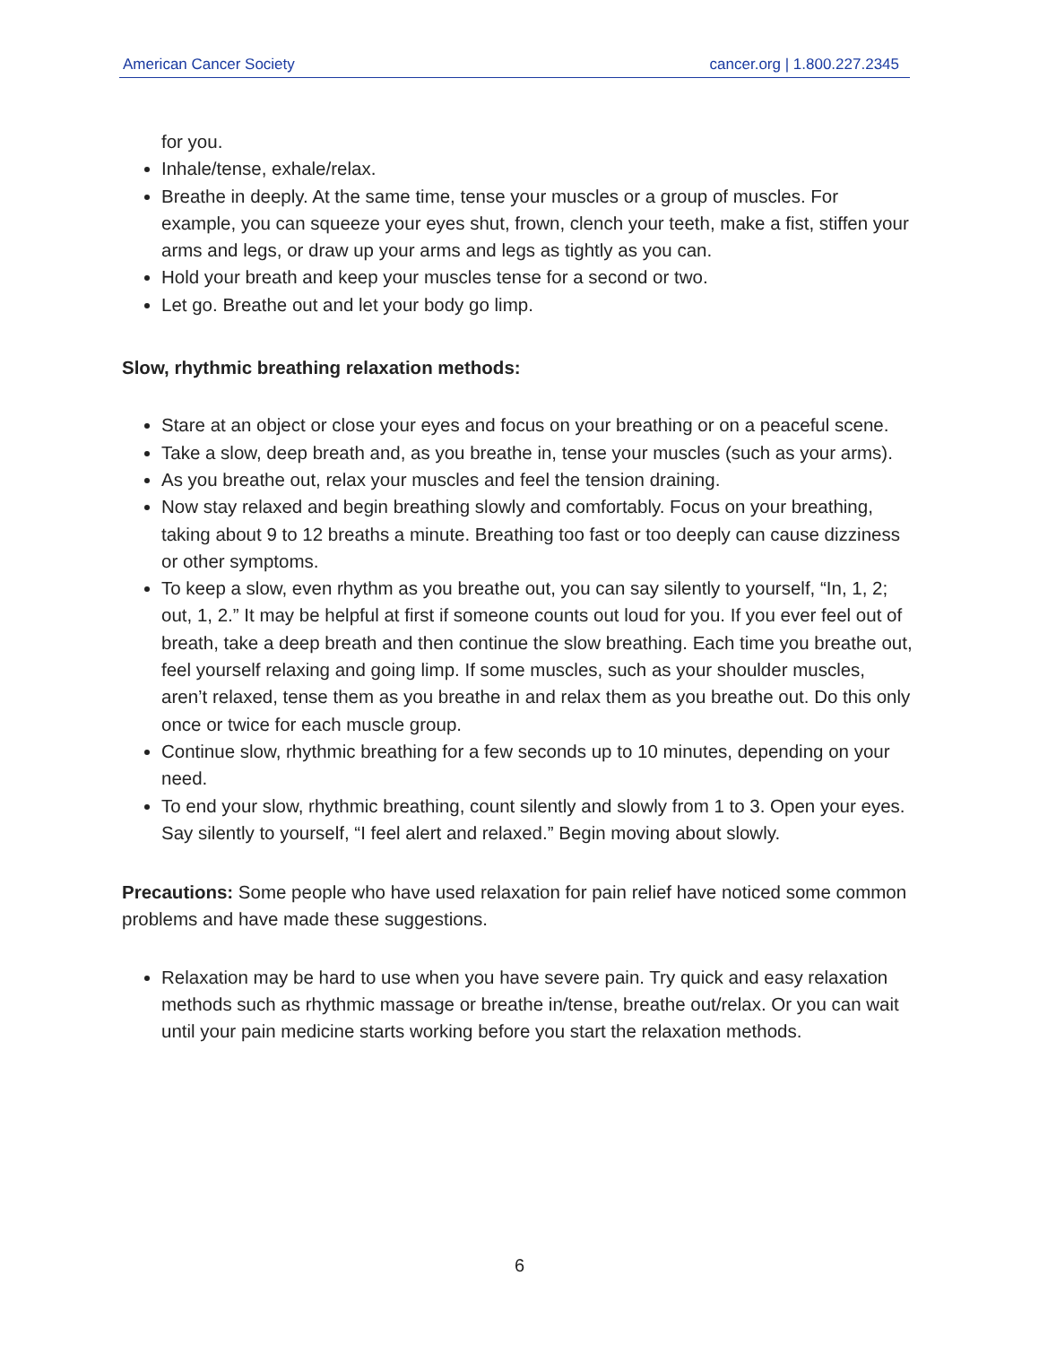American Cancer Society cancer.org | 1.800.227.2345
for you.
Inhale/tense, exhale/relax.
Breathe in deeply. At the same time, tense your muscles or a group of muscles. For example, you can squeeze your eyes shut, frown, clench your teeth, make a fist, stiffen your arms and legs, or draw up your arms and legs as tightly as you can.
Hold your breath and keep your muscles tense for a second or two.
Let go. Breathe out and let your body go limp.
Slow, rhythmic breathing relaxation methods:
Stare at an object or close your eyes and focus on your breathing or on a peaceful scene.
Take a slow, deep breath and, as you breathe in, tense your muscles (such as your arms).
As you breathe out, relax your muscles and feel the tension draining.
Now stay relaxed and begin breathing slowly and comfortably. Focus on your breathing, taking about 9 to 12 breaths a minute. Breathing too fast or too deeply can cause dizziness or other symptoms.
To keep a slow, even rhythm as you breathe out, you can say silently to yourself, “In, 1, 2; out, 1, 2.” It may be helpful at first if someone counts out loud for you. If you ever feel out of breath, take a deep breath and then continue the slow breathing. Each time you breathe out, feel yourself relaxing and going limp. If some muscles, such as your shoulder muscles, aren’t relaxed, tense them as you breathe in and relax them as you breathe out. Do this only once or twice for each muscle group.
Continue slow, rhythmic breathing for a few seconds up to 10 minutes, depending on your need.
To end your slow, rhythmic breathing, count silently and slowly from 1 to 3. Open your eyes. Say silently to yourself, “I feel alert and relaxed.” Begin moving about slowly.
Precautions: Some people who have used relaxation for pain relief have noticed some common problems and have made these suggestions.
Relaxation may be hard to use when you have severe pain. Try quick and easy relaxation methods such as rhythmic massage or breathe in/tense, breathe out/relax. Or you can wait until your pain medicine starts working before you start the relaxation methods.
6